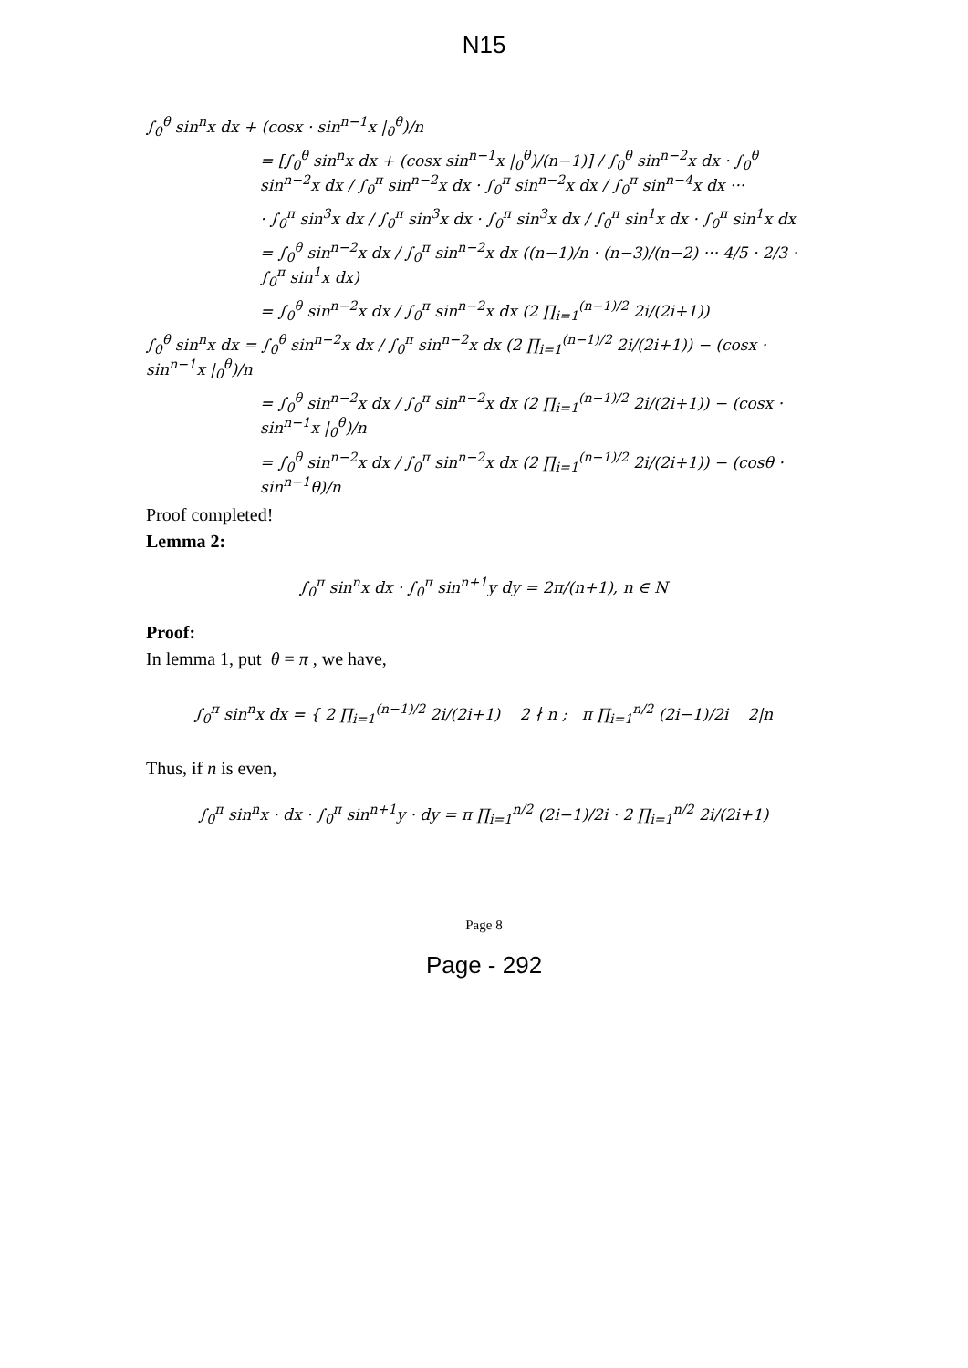N15
∫<sub>0</sub><sup>θ</sup> sin<sup>n</sup>x dx + (cosx · sin<sup>n−1</sup>x |<sub>0</sub><sup>θ</sup>)/n
= [∫<sub>0</sub><sup>θ</sup> sin<sup>n</sup>x dx + (cosx sin<sup>n−1</sup>x |<sub>0</sub><sup>θ</sup>)/(n−1)] / ∫<sub>0</sub><sup>θ</sup> sin<sup>n−2</sup>x dx · ∫<sub>0</sub><sup>θ</sup> sin<sup>n−2</sup>x dx / ∫<sub>0</sub><sup>π</sup> sin<sup>n−2</sup>x dx · ∫<sub>0</sub><sup>π</sup> sin<sup>n−2</sup>x dx / ∫<sub>0</sub><sup>π</sup> sin<sup>n−4</sup>x dx ···
· ∫<sub>0</sub><sup>π</sup> sin<sup>3</sup>x dx / ∫<sub>0</sub><sup>π</sup> sin<sup>3</sup>x dx · ∫<sub>0</sub><sup>π</sup> sin<sup>3</sup>x dx / ∫<sub>0</sub><sup>π</sup> sin<sup>1</sup>x dx · ∫<sub>0</sub><sup>π</sup> sin<sup>1</sup>x dx
= ∫<sub>0</sub><sup>θ</sup> sin<sup>n−2</sup>x dx / ∫<sub>0</sub><sup>π</sup> sin<sup>n−2</sup>x dx ((n−1)/n · (n−3)/(n−2) ··· 4/5 · 2/3 · ∫<sub>0</sub><sup>π</sup> sin<sup>1</sup>x dx)
= ∫<sub>0</sub><sup>θ</sup> sin<sup>n−2</sup>x dx / ∫<sub>0</sub><sup>π</sup> sin<sup>n−2</sup>x dx (2 ∏<sub>i=1</sub><sup>(n−1)/2</sup> 2i/(2i+1))
∫<sub>0</sub><sup>θ</sup> sin<sup>n</sup>x dx = ∫<sub>0</sub><sup>θ</sup> sin<sup>n−2</sup>x dx / ∫<sub>0</sub><sup>π</sup> sin<sup>n−2</sup>x dx (2 ∏<sub>i=1</sub><sup>(n−1)/2</sup> 2i/(2i+1)) − (cosx · sin<sup>n−1</sup>x |<sub>0</sub><sup>θ</sup>)/n
= ∫<sub>0</sub><sup>θ</sup> sin<sup>n−2</sup>x dx / ∫<sub>0</sub><sup>π</sup> sin<sup>n−2</sup>x dx (2 ∏<sub>i=1</sub><sup>(n−1)/2</sup> 2i/(2i+1)) − (cosx · sin<sup>n−1</sup>x |<sub>0</sub><sup>θ</sup>)/n
= ∫<sub>0</sub><sup>θ</sup> sin<sup>n−2</sup>x dx / ∫<sub>0</sub><sup>π</sup> sin<sup>n−2</sup>x dx (2 ∏<sub>i=1</sub><sup>(n−1)/2</sup> 2i/(2i+1)) − (cosθ · sin<sup>n−1</sup>θ)/n
Proof completed!
Lemma 2:
∫<sub>0</sub><sup>π</sup> sin<sup>n</sup>x dx · ∫<sub>0</sub><sup>π</sup> sin<sup>n+1</sup>y dy = 2π/(n+1), n ∈ N
Proof:
In lemma 1, put θ = π , we have,
∫<sub>0</sub><sup>π</sup> sin<sup>n</sup>x dx = { 2 ∏<sub>i=1</sub><sup>(n−1)/2</sup> 2i/(2i+1) 2 ∤ n ; π ∏<sub>i=1</sub><sup>n/2</sup> (2i−1)/2i 2|n
Thus, if n is even,
∫<sub>0</sub><sup>π</sup> sin<sup>n</sup>x · dx · ∫<sub>0</sub><sup>π</sup> sin<sup>n+1</sup>y · dy = π ∏<sub>i=1</sub><sup>n/2</sup> (2i−1)/2i · 2 ∏<sub>i=1</sub><sup>n/2</sup> 2i/(2i+1)
Page 8
Page - 292